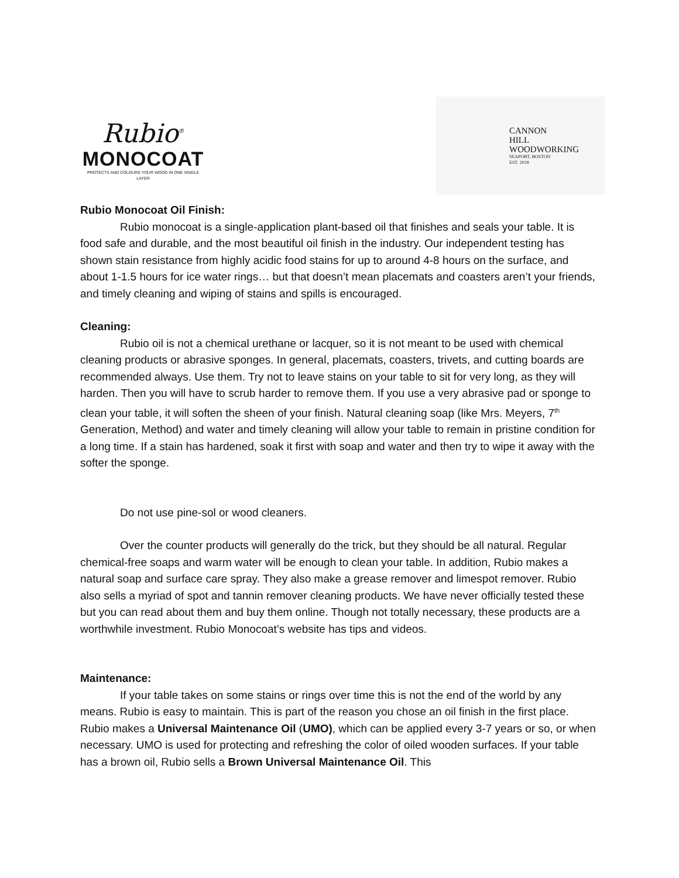Rubio<sup>®</sup>
MONOCOAT
PROTECTS AND COLOURS YOUR WOOD IN ONE SINGLE LAYER
CANNON
HILL
WOODWORKING
SEAPORT, BOSTON
EST. 2018
Rubio Monocoat Oil Finish:
Rubio monocoat is a single-application plant-based oil that finishes and seals your table. It is food safe and durable, and the most beautiful oil finish in the industry. Our independent testing has shown stain resistance from highly acidic food stains for up to around 4-8 hours on the surface, and about 1-1.5 hours for ice water rings… but that doesn’t mean placemats and coasters aren’t your friends, and timely cleaning and wiping of stains and spills is encouraged.
Cleaning:
Rubio oil is not a chemical urethane or lacquer, so it is not meant to be used with chemical cleaning products or abrasive sponges. In general, placemats, coasters, trivets, and cutting boards are recommended always. Use them. Try not to leave stains on your table to sit for very long, as they will harden. Then you will have to scrub harder to remove them. If you use a very abrasive pad or sponge to clean your table, it will soften the sheen of your finish. Natural cleaning soap (like Mrs. Meyers, 7<sup>th</sup> Generation, Method) and water and timely cleaning will allow your table to remain in pristine condition for a long time. If a stain has hardened, soak it first with soap and water and then try to wipe it away with the softer the sponge.
Do not use pine-sol or wood cleaners.
Over the counter products will generally do the trick, but they should be all natural. Regular chemical-free soaps and warm water will be enough to clean your table. In addition, Rubio makes a natural soap and surface care spray. They also make a grease remover and limespot remover. Rubio also sells a myriad of spot and tannin remover cleaning products. We have never officially tested these but you can read about them and buy them online. Though not totally necessary, these products are a worthwhile investment. Rubio Monocoat’s website has tips and videos.
Maintenance:
If your table takes on some stains or rings over time this is not the end of the world by any means. Rubio is easy to maintain. This is part of the reason you chose an oil finish in the first place. Rubio makes a Universal Maintenance Oil (UMO), which can be applied every 3-7 years or so, or when necessary. UMO is used for protecting and refreshing the color of oiled wooden surfaces. If your table has a brown oil, Rubio sells a Brown Universal Maintenance Oil. This